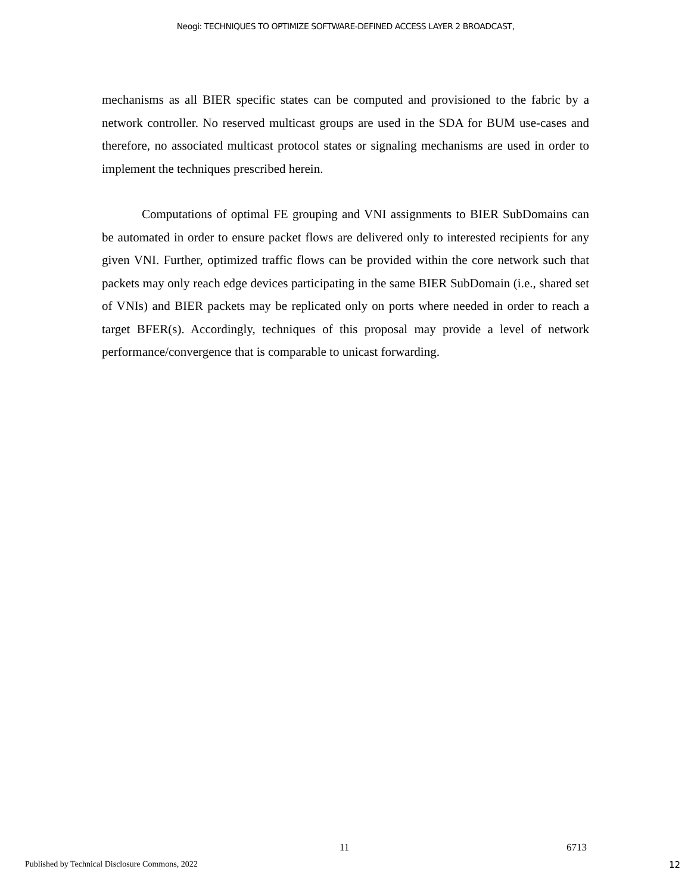Neogi: TECHNIQUES TO OPTIMIZE SOFTWARE-DEFINED ACCESS LAYER 2 BROADCAST,
mechanisms as all BIER specific states can be computed and provisioned to the fabric by a network controller. No reserved multicast groups are used in the SDA for BUM use-cases and therefore, no associated multicast protocol states or signaling mechanisms are used in order to implement the techniques prescribed herein.
Computations of optimal FE grouping and VNI assignments to BIER SubDomains can be automated in order to ensure packet flows are delivered only to interested recipients for any given VNI. Further, optimized traffic flows can be provided within the core network such that packets may only reach edge devices participating in the same BIER SubDomain (i.e., shared set of VNIs) and BIER packets may be replicated only on ports where needed in order to reach a target BFER(s). Accordingly, techniques of this proposal may provide a level of network performance/convergence that is comparable to unicast forwarding.
11 6713
Published by Technical Disclosure Commons, 2022 12